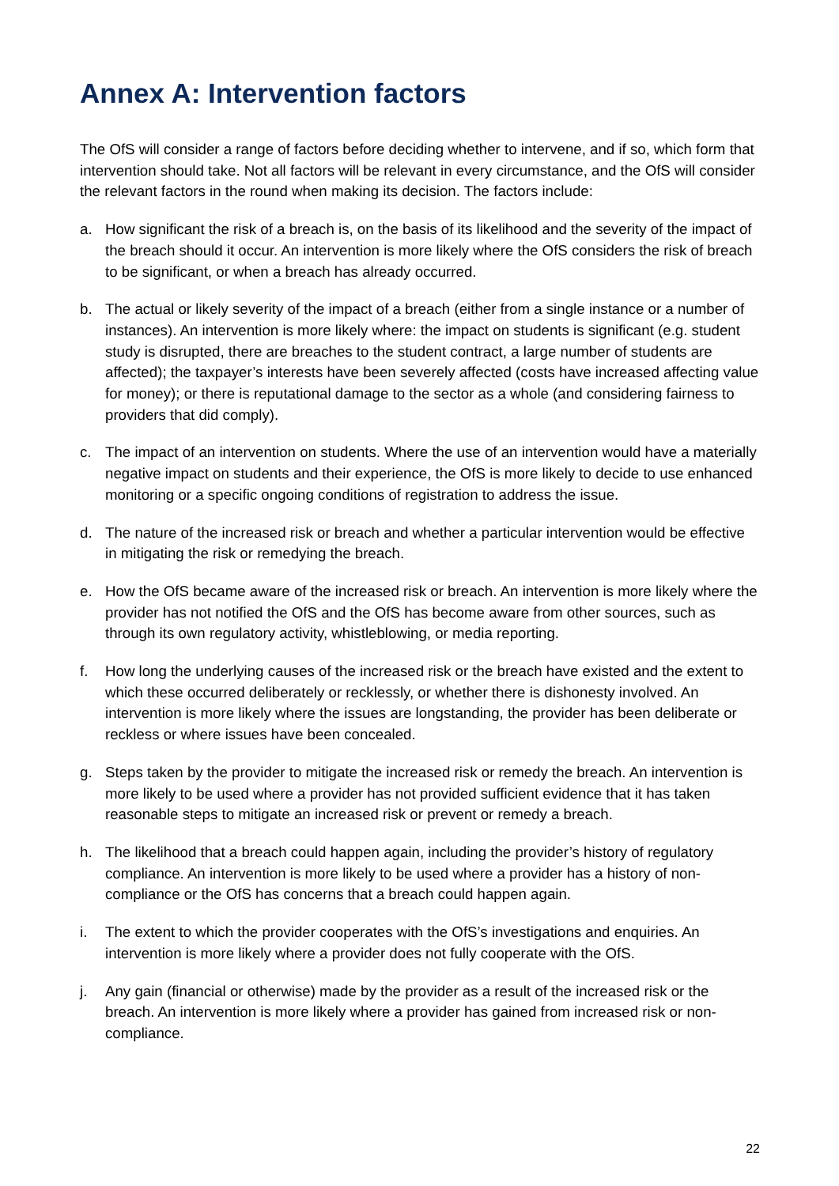Annex A: Intervention factors
The OfS will consider a range of factors before deciding whether to intervene, and if so, which form that intervention should take. Not all factors will be relevant in every circumstance, and the OfS will consider the relevant factors in the round when making its decision. The factors include:
a. How significant the risk of a breach is, on the basis of its likelihood and the severity of the impact of the breach should it occur. An intervention is more likely where the OfS considers the risk of breach to be significant, or when a breach has already occurred.
b. The actual or likely severity of the impact of a breach (either from a single instance or a number of instances). An intervention is more likely where: the impact on students is significant (e.g. student study is disrupted, there are breaches to the student contract, a large number of students are affected); the taxpayer’s interests have been severely affected (costs have increased affecting value for money); or there is reputational damage to the sector as a whole (and considering fairness to providers that did comply).
c. The impact of an intervention on students. Where the use of an intervention would have a materially negative impact on students and their experience, the OfS is more likely to decide to use enhanced monitoring or a specific ongoing conditions of registration to address the issue.
d. The nature of the increased risk or breach and whether a particular intervention would be effective in mitigating the risk or remedying the breach.
e. How the OfS became aware of the increased risk or breach. An intervention is more likely where the provider has not notified the OfS and the OfS has become aware from other sources, such as through its own regulatory activity, whistleblowing, or media reporting.
f. How long the underlying causes of the increased risk or the breach have existed and the extent to which these occurred deliberately or recklessly, or whether there is dishonesty involved. An intervention is more likely where the issues are longstanding, the provider has been deliberate or reckless or where issues have been concealed.
g. Steps taken by the provider to mitigate the increased risk or remedy the breach. An intervention is more likely to be used where a provider has not provided sufficient evidence that it has taken reasonable steps to mitigate an increased risk or prevent or remedy a breach.
h. The likelihood that a breach could happen again, including the provider’s history of regulatory compliance. An intervention is more likely to be used where a provider has a history of non-compliance or the OfS has concerns that a breach could happen again.
i. The extent to which the provider cooperates with the OfS’s investigations and enquiries. An intervention is more likely where a provider does not fully cooperate with the OfS.
j. Any gain (financial or otherwise) made by the provider as a result of the increased risk or the breach. An intervention is more likely where a provider has gained from increased risk or non-compliance.
22